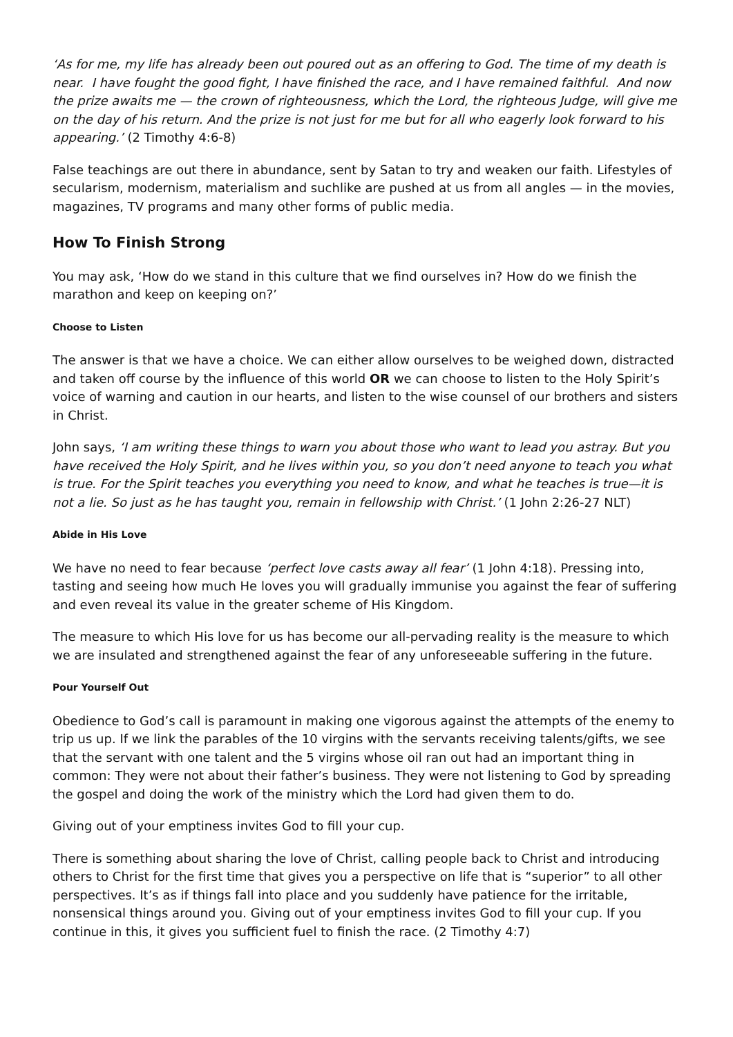‘As for me, my life has already been out poured out as an offering to God. The time of my death is near. I have fought the good fight, I have finished the race, and I have remained faithful. And now the prize awaits me — the crown of righteousness, which the Lord, the righteous Judge, will give me on the day of his return. And the prize is not just for me but for all who eagerly look forward to his appearing.’ (2 Timothy 4:6-8)
False teachings are out there in abundance, sent by Satan to try and weaken our faith. Lifestyles of secularism, modernism, materialism and suchlike are pushed at us from all angles — in the movies, magazines, TV programs and many other forms of public media.
How To Finish Strong
You may ask, ‘How do we stand in this culture that we find ourselves in? How do we finish the marathon and keep on keeping on?’
Choose to Listen
The answer is that we have a choice. We can either allow ourselves to be weighed down, distracted and taken off course by the influence of this world OR we can choose to listen to the Holy Spirit’s voice of warning and caution in our hearts, and listen to the wise counsel of our brothers and sisters in Christ.
John says, ‘I am writing these things to warn you about those who want to lead you astray. But you have received the Holy Spirit, and he lives within you, so you don’t need anyone to teach you what is true. For the Spirit teaches you everything you need to know, and what he teaches is true—it is not a lie. So just as he has taught you, remain in fellowship with Christ.’ (1 John 2:26-27 NLT)
Abide in His Love
We have no need to fear because ‘perfect love casts away all fear’ (1 John 4:18). Pressing into, tasting and seeing how much He loves you will gradually immunise you against the fear of suffering and even reveal its value in the greater scheme of His Kingdom.
The measure to which His love for us has become our all-pervading reality is the measure to which we are insulated and strengthened against the fear of any unforeseeable suffering in the future.
Pour Yourself Out
Obedience to God’s call is paramount in making one vigorous against the attempts of the enemy to trip us up. If we link the parables of the 10 virgins with the servants receiving talents/gifts, we see that the servant with one talent and the 5 virgins whose oil ran out had an important thing in common: They were not about their father’s business. They were not listening to God by spreading the gospel and doing the work of the ministry which the Lord had given them to do.
Giving out of your emptiness invites God to fill your cup.
There is something about sharing the love of Christ, calling people back to Christ and introducing others to Christ for the first time that gives you a perspective on life that is “superior” to all other perspectives. It’s as if things fall into place and you suddenly have patience for the irritable, nonsensical things around you. Giving out of your emptiness invites God to fill your cup. If you continue in this, it gives you sufficient fuel to finish the race. (2 Timothy 4:7)